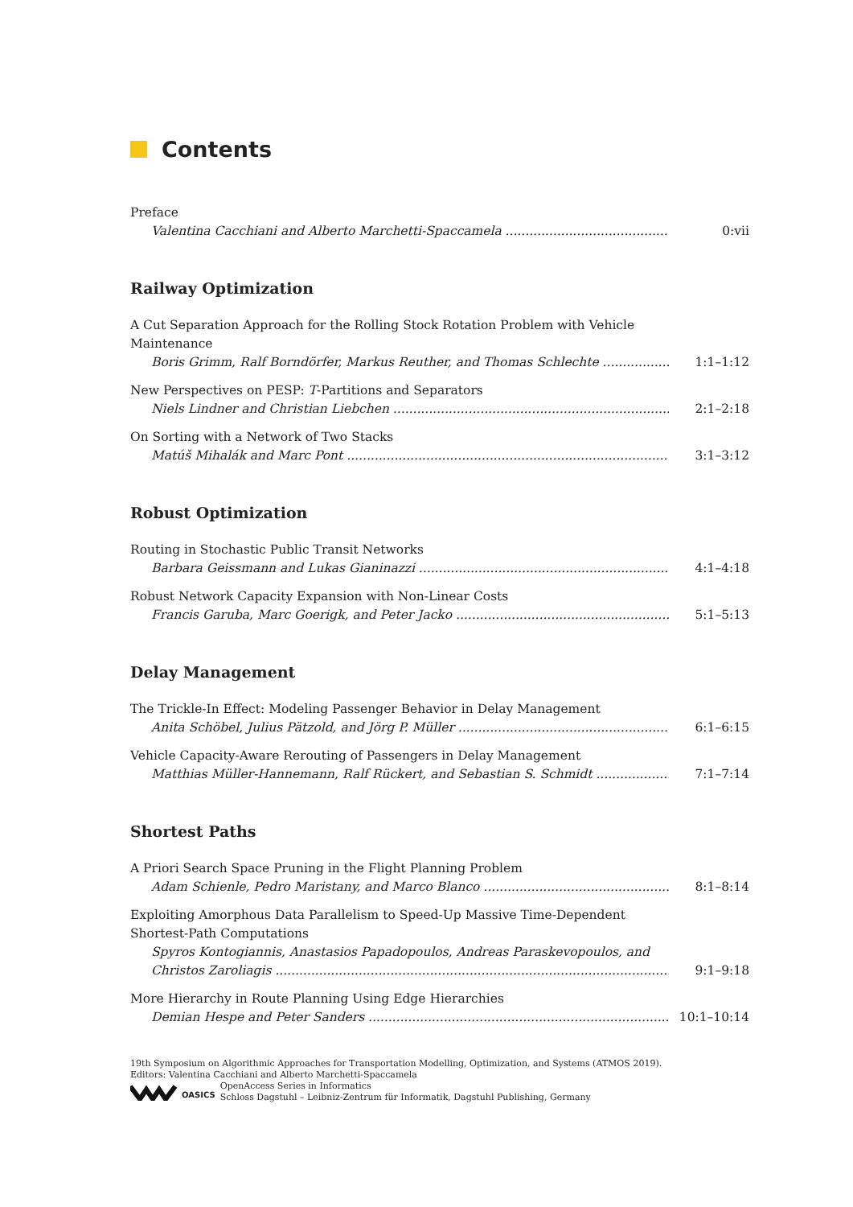Contents
Preface
Valentina Cacchiani and Alberto Marchetti-Spaccamela 0:vii
Railway Optimization
A Cut Separation Approach for the Rolling Stock Rotation Problem with Vehicle
Maintenance
Boris Grimm, Ralf Borndörfer, Markus Reuther, and Thomas Schlechte 1:1–1:12
New Perspectives on PESP: T-Partitions and Separators
Niels Lindner and Christian Liebchen 2:1–2:18
On Sorting with a Network of Two Stacks
Matúš Mihalák and Marc Pont 3:1–3:12
Robust Optimization
Routing in Stochastic Public Transit Networks
Barbara Geissmann and Lukas Gianinazzi 4:1–4:18
Robust Network Capacity Expansion with Non-Linear Costs
Francis Garuba, Marc Goerigk, and Peter Jacko 5:1–5:13
Delay Management
The Trickle-In Effect: Modeling Passenger Behavior in Delay Management
Anita Schöbel, Julius Pätzold, and Jörg P. Müller 6:1–6:15
Vehicle Capacity-Aware Rerouting of Passengers in Delay Management
Matthias Müller-Hannemann, Ralf Rückert, and Sebastian S. Schmidt 7:1–7:14
Shortest Paths
A Priori Search Space Pruning in the Flight Planning Problem
Adam Schienle, Pedro Maristany, and Marco Blanco 8:1–8:14
Exploiting Amorphous Data Parallelism to Speed-Up Massive Time-Dependent
Shortest-Path Computations
Spyros Kontogiannis, Anastasios Papadopoulos, Andreas Paraskevopoulos, and
Christos Zaroliagis 9:1–9:18
More Hierarchy in Route Planning Using Edge Hierarchies
Demian Hespe and Peter Sanders 10:1–10:14
19th Symposium on Algorithmic Approaches for Transportation Modelling, Optimization, and Systems (ATMOS 2019).
Editors: Valentina Cacchiani and Alberto Marchetti-Spaccamela
OASICS OpenAccess Series in Informatics
Schloss Dagstuhl – Leibniz-Zentrum für Informatik, Dagstuhl Publishing, Germany